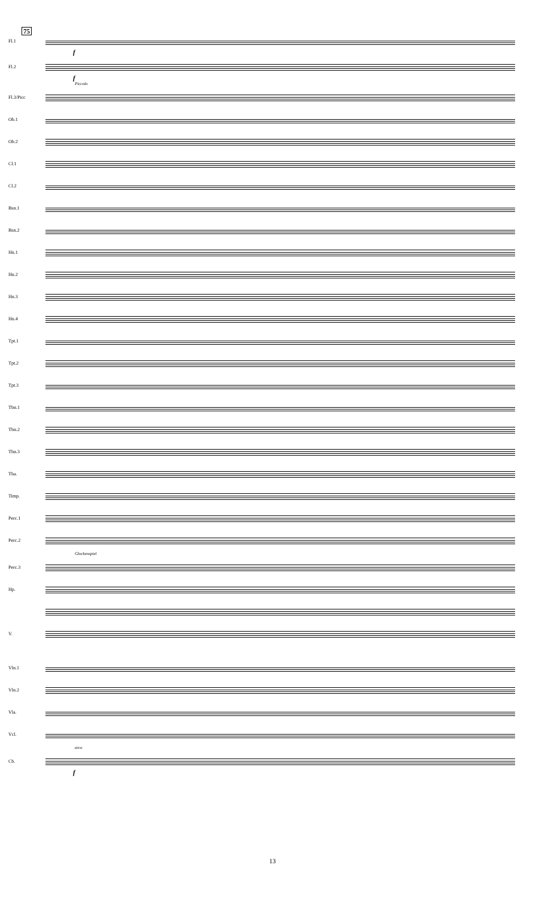75
Fl.1
f
Fl.2
f
Piccolo
Fl.3/Picc
Ob.1
Ob.2
Cl.1
Cl.2
Bsn.1
Bsn.2
Hn.1
Hn.2
Hn.3
Hn.4
Tpt.1
Tpt.2
Tpt.3
Tbn.1
Tbn.2
Tbn.3
Tba.
Timp.
Perc.1
Perc.2
Glockenspiel
Perc.3
Hp.
V.
Vln.1
Vln.2
Vla.
Vcl.
arco
Cb.
f
13